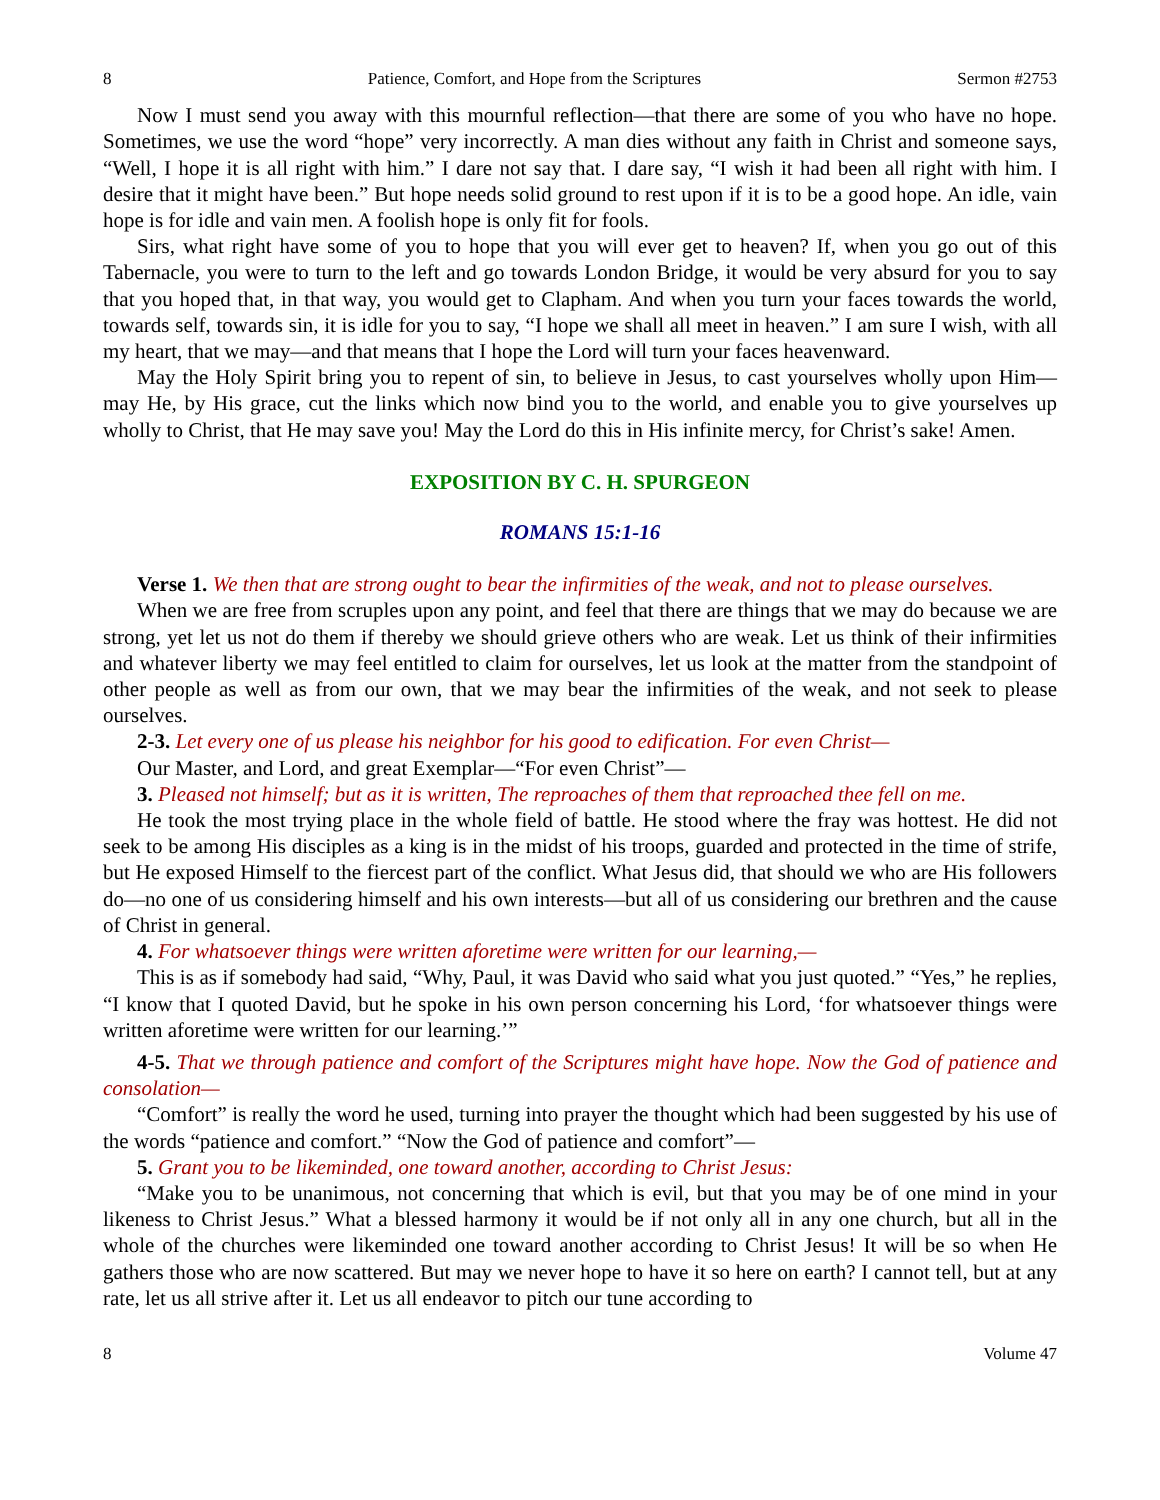8 Patience, Comfort, and Hope from the Scriptures Sermon #2753
Now I must send you away with this mournful reflection—that there are some of you who have no hope. Sometimes, we use the word “hope” very incorrectly. A man dies without any faith in Christ and someone says, “Well, I hope it is all right with him.” I dare not say that. I dare say, “I wish it had been all right with him. I desire that it might have been.” But hope needs solid ground to rest upon if it is to be a good hope. An idle, vain hope is for idle and vain men. A foolish hope is only fit for fools.
Sirs, what right have some of you to hope that you will ever get to heaven? If, when you go out of this Tabernacle, you were to turn to the left and go towards London Bridge, it would be very absurd for you to say that you hoped that, in that way, you would get to Clapham. And when you turn your faces towards the world, towards self, towards sin, it is idle for you to say, “I hope we shall all meet in heaven.” I am sure I wish, with all my heart, that we may—and that means that I hope the Lord will turn your faces heavenward.
May the Holy Spirit bring you to repent of sin, to believe in Jesus, to cast yourselves wholly upon Him—may He, by His grace, cut the links which now bind you to the world, and enable you to give yourselves up wholly to Christ, that He may save you! May the Lord do this in His infinite mercy, for Christ’s sake! Amen.
EXPOSITION BY C. H. SPURGEON
ROMANS 15:1-16
Verse 1. We then that are strong ought to bear the infirmities of the weak, and not to please ourselves.
When we are free from scruples upon any point, and feel that there are things that we may do because we are strong, yet let us not do them if thereby we should grieve others who are weak. Let us think of their infirmities and whatever liberty we may feel entitled to claim for ourselves, let us look at the matter from the standpoint of other people as well as from our own, that we may bear the infirmities of the weak, and not seek to please ourselves.
2-3. Let every one of us please his neighbor for his good to edification. For even Christ—
Our Master, and Lord, and great Exemplar—“For even Christ”—
3. Pleased not himself; but as it is written, The reproaches of them that reproached thee fell on me.
He took the most trying place in the whole field of battle. He stood where the fray was hottest. He did not seek to be among His disciples as a king is in the midst of his troops, guarded and protected in the time of strife, but He exposed Himself to the fiercest part of the conflict. What Jesus did, that should we who are His followers do—no one of us considering himself and his own interests—but all of us considering our brethren and the cause of Christ in general.
4. For whatsoever things were written aforetime were written for our learning,—
This is as if somebody had said, “Why, Paul, it was David who said what you just quoted.” “Yes,” he replies, “I know that I quoted David, but he spoke in his own person concerning his Lord, ‘for whatsoever things were written aforetime were written for our learning.’”
4-5. That we through patience and comfort of the Scriptures might have hope. Now the God of patience and consolation—
“Comfort” is really the word he used, turning into prayer the thought which had been suggested by his use of the words “patience and comfort.” “Now the God of patience and comfort”—
5. Grant you to be likeminded, one toward another, according to Christ Jesus:
“Make you to be unanimous, not concerning that which is evil, but that you may be of one mind in your likeness to Christ Jesus.” What a blessed harmony it would be if not only all in any one church, but all in the whole of the churches were likeminded one toward another according to Christ Jesus! It will be so when He gathers those who are now scattered. But may we never hope to have it so here on earth? I cannot tell, but at any rate, let us all strive after it. Let us all endeavor to pitch our tune according to
8 Volume 47